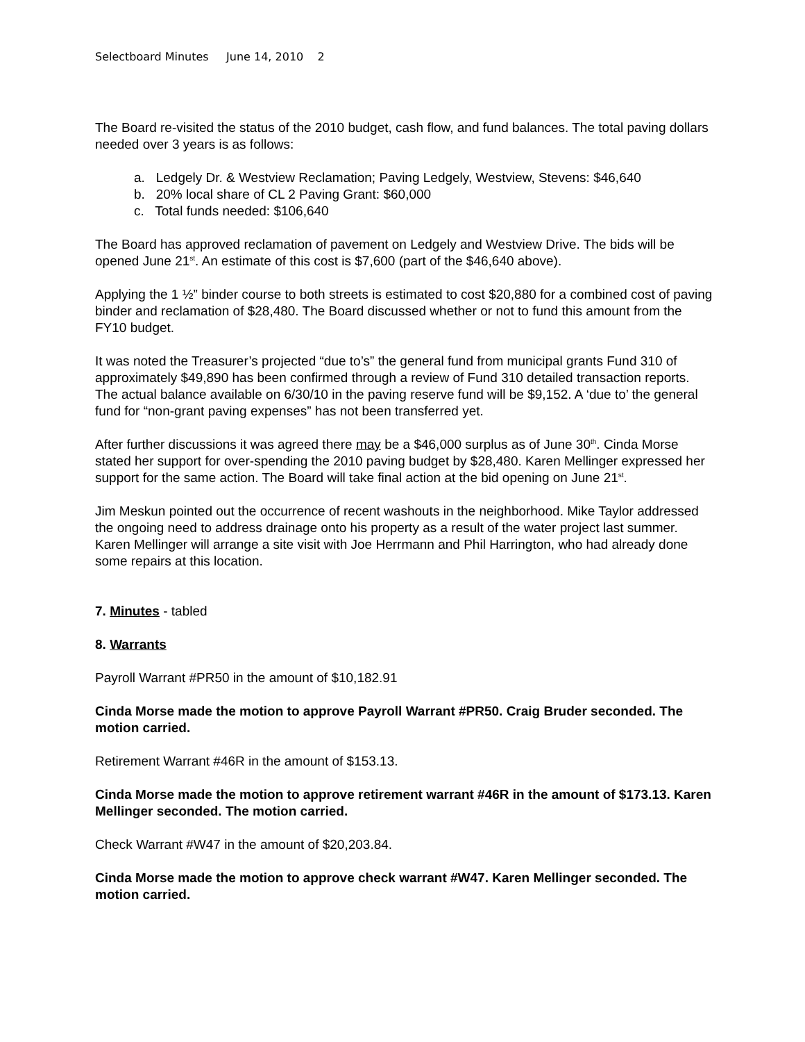Selectboard Minutes June 14, 2010 2
The Board re-visited the status of the 2010 budget, cash flow, and fund balances. The total paving dollars needed over 3 years is as follows:
a. Ledgely Dr. & Westview Reclamation; Paving Ledgely, Westview, Stevens: $46,640
b. 20% local share of CL 2 Paving Grant: $60,000
c. Total funds needed: $106,640
The Board has approved reclamation of pavement on Ledgely and Westview Drive. The bids will be opened June 21<sup>st</sup>. An estimate of this cost is $7,600 (part of the $46,640 above).
Applying the 1 ½” binder course to both streets is estimated to cost $20,880 for a combined cost of paving binder and reclamation of $28,480. The Board discussed whether or not to fund this amount from the FY10 budget.
It was noted the Treasurer’s projected “due to’s” the general fund from municipal grants Fund 310 of approximately $49,890 has been confirmed through a review of Fund 310 detailed transaction reports. The actual balance available on 6/30/10 in the paving reserve fund will be $9,152. A ‘due to’ the general fund for “non-grant paving expenses” has not been transferred yet.
After further discussions it was agreed there may be a $46,000 surplus as of June 30<sup>th</sup>. Cinda Morse stated her support for over-spending the 2010 paving budget by $28,480. Karen Mellinger expressed her support for the same action. The Board will take final action at the bid opening on June 21<sup>st</sup>.
Jim Meskun pointed out the occurrence of recent washouts in the neighborhood. Mike Taylor addressed the ongoing need to address drainage onto his property as a result of the water project last summer. Karen Mellinger will arrange a site visit with Joe Herrmann and Phil Harrington, who had already done some repairs at this location.
7. Minutes - tabled
8. Warrants
Payroll Warrant #PR50 in the amount of $10,182.91
Cinda Morse made the motion to approve Payroll Warrant #PR50. Craig Bruder seconded. The motion carried.
Retirement Warrant #46R in the amount of $153.13.
Cinda Morse made the motion to approve retirement warrant #46R in the amount of $173.13. Karen Mellinger seconded. The motion carried.
Check Warrant #W47 in the amount of $20,203.84.
Cinda Morse made the motion to approve check warrant #W47. Karen Mellinger seconded. The motion carried.